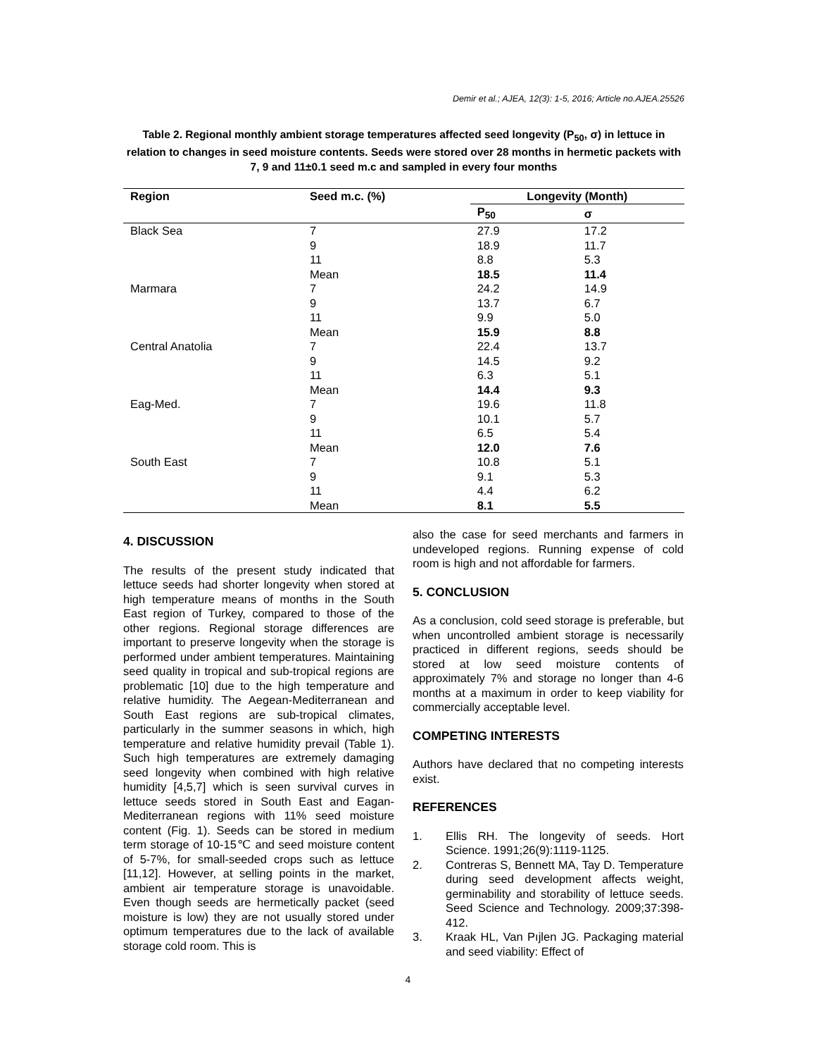Demir et al.; AJEA, 12(3): 1-5, 2016; Article no.AJEA.25526
Table 2. Regional monthly ambient storage temperatures affected seed longevity (P<sub>50</sub>, σ) in lettuce in relation to changes in seed moisture contents. Seeds were stored over 28 months in hermetic packets with 7, 9 and 11±0.1 seed m.c and sampled in every four months
| Region | Seed m.c. (%) | Longevity (Month) | |
| --- | --- | --- | --- |
| | | P<sub>50</sub> | σ |
| Black Sea | 7 | 27.9 | 17.2 |
| | 9 | 18.9 | 11.7 |
| | 11 | 8.8 | 5.3 |
| | Mean | 18.5 | 11.4 |
| Marmara | 7 | 24.2 | 14.9 |
| | 9 | 13.7 | 6.7 |
| | 11 | 9.9 | 5.0 |
| | Mean | 15.9 | 8.8 |
| Central Anatolia | 7 | 22.4 | 13.7 |
| | 9 | 14.5 | 9.2 |
| | 11 | 6.3 | 5.1 |
| | Mean | 14.4 | 9.3 |
| Eag-Med. | 7 | 19.6 | 11.8 |
| | 9 | 10.1 | 5.7 |
| | 11 | 6.5 | 5.4 |
| | Mean | 12.0 | 7.6 |
| South East | 7 | 10.8 | 5.1 |
| | 9 | 9.1 | 5.3 |
| | 11 | 4.4 | 6.2 |
| | Mean | 8.1 | 5.5 |
4. DISCUSSION
The results of the present study indicated that lettuce seeds had shorter longevity when stored at high temperature means of months in the South East region of Turkey, compared to those of the other regions. Regional storage differences are important to preserve longevity when the storage is performed under ambient temperatures. Maintaining seed quality in tropical and sub-tropical regions are problematic [10] due to the high temperature and relative humidity. The Aegean-Mediterranean and South East regions are sub-tropical climates, particularly in the summer seasons in which, high temperature and relative humidity prevail (Table 1). Such high temperatures are extremely damaging seed longevity when combined with high relative humidity [4,5,7] which is seen survival curves in lettuce seeds stored in South East and Eagan-Mediterranean regions with 11% seed moisture content (Fig. 1). Seeds can be stored in medium term storage of 10-15℃ and seed moisture content of 5-7%, for small-seeded crops such as lettuce [11,12]. However, at selling points in the market, ambient air temperature storage is unavoidable. Even though seeds are hermetically packet (seed moisture is low) they are not usually stored under optimum temperatures due to the lack of available storage cold room. This is
also the case for seed merchants and farmers in undeveloped regions. Running expense of cold room is high and not affordable for farmers.
5. CONCLUSION
As a conclusion, cold seed storage is preferable, but when uncontrolled ambient storage is necessarily practiced in different regions, seeds should be stored at low seed moisture contents of approximately 7% and storage no longer than 4-6 months at a maximum in order to keep viability for commercially acceptable level.
COMPETING INTERESTS
Authors have declared that no competing interests exist.
REFERENCES
1. Ellis RH. The longevity of seeds. Hort Science. 1991;26(9):1119-1125.
2. Contreras S, Bennett MA, Tay D. Temperature during seed development affects weight, germinability and storability of lettuce seeds. Seed Science and Technology. 2009;37:398-412.
3. Kraak HL, Van Pıjlen JG. Packaging material and seed viability: Effect of
4